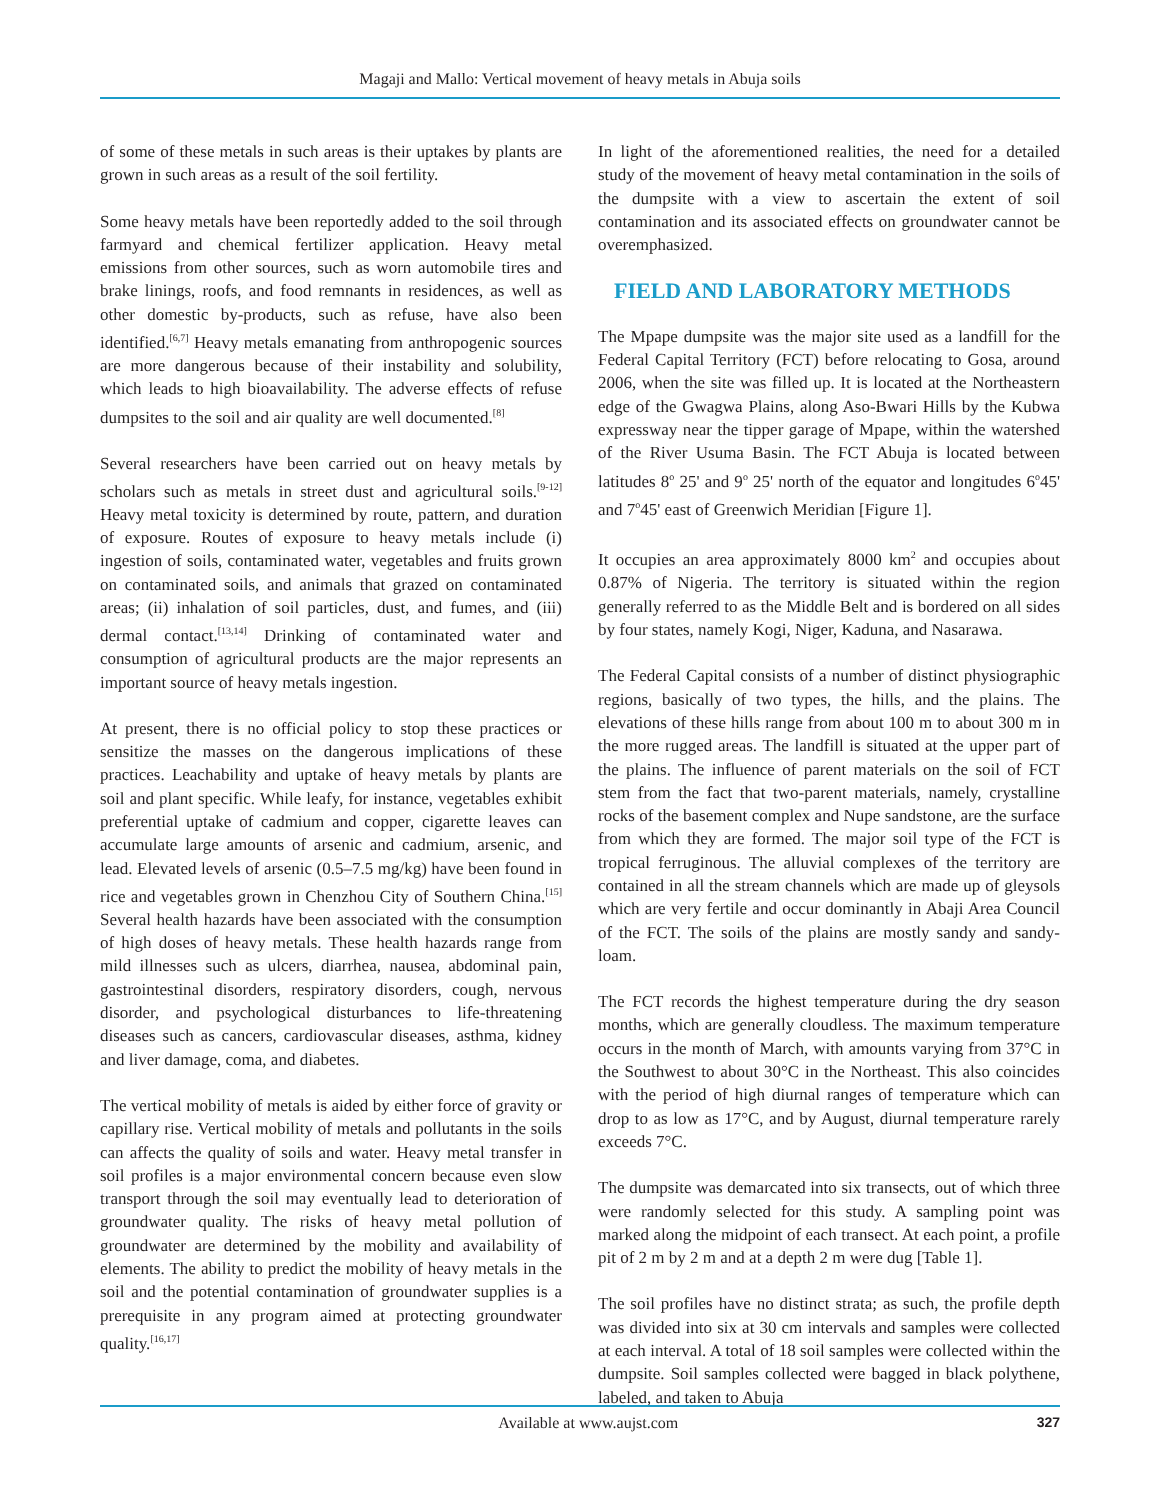Magaji and Mallo: Vertical movement of heavy metals in Abuja soils
of some of these metals in such areas is their uptakes by plants are grown in such areas as a result of the soil fertility.
Some heavy metals have been reportedly added to the soil through farmyard and chemical fertilizer application. Heavy metal emissions from other sources, such as worn automobile tires and brake linings, roofs, and food remnants in residences, as well as other domestic by-products, such as refuse, have also been identified.<sup>[6,7]</sup> Heavy metals emanating from anthropogenic sources are more dangerous because of their instability and solubility, which leads to high bioavailability. The adverse effects of refuse dumpsites to the soil and air quality are well documented.<sup>[8]</sup>
Several researchers have been carried out on heavy metals by scholars such as metals in street dust and agricultural soils.<sup>[9-12]</sup> Heavy metal toxicity is determined by route, pattern, and duration of exposure. Routes of exposure to heavy metals include (i) ingestion of soils, contaminated water, vegetables and fruits grown on contaminated soils, and animals that grazed on contaminated areas; (ii) inhalation of soil particles, dust, and fumes, and (iii) dermal contact.<sup>[13,14]</sup> Drinking of contaminated water and consumption of agricultural products are the major represents an important source of heavy metals ingestion.
At present, there is no official policy to stop these practices or sensitize the masses on the dangerous implications of these practices. Leachability and uptake of heavy metals by plants are soil and plant specific. While leafy, for instance, vegetables exhibit preferential uptake of cadmium and copper, cigarette leaves can accumulate large amounts of arsenic and cadmium, arsenic, and lead. Elevated levels of arsenic (0.5–7.5 mg/kg) have been found in rice and vegetables grown in Chenzhou City of Southern China.<sup>[15]</sup> Several health hazards have been associated with the consumption of high doses of heavy metals. These health hazards range from mild illnesses such as ulcers, diarrhea, nausea, abdominal pain, gastrointestinal disorders, respiratory disorders, cough, nervous disorder, and psychological disturbances to life-threatening diseases such as cancers, cardiovascular diseases, asthma, kidney and liver damage, coma, and diabetes.
The vertical mobility of metals is aided by either force of gravity or capillary rise. Vertical mobility of metals and pollutants in the soils can affects the quality of soils and water. Heavy metal transfer in soil profiles is a major environmental concern because even slow transport through the soil may eventually lead to deterioration of groundwater quality. The risks of heavy metal pollution of groundwater are determined by the mobility and availability of elements. The ability to predict the mobility of heavy metals in the soil and the potential contamination of groundwater supplies is a prerequisite in any program aimed at protecting groundwater quality.<sup>[16,17]</sup>
In light of the aforementioned realities, the need for a detailed study of the movement of heavy metal contamination in the soils of the dumpsite with a view to ascertain the extent of soil contamination and its associated effects on groundwater cannot be overemphasized.
FIELD AND LABORATORY METHODS
The Mpape dumpsite was the major site used as a landfill for the Federal Capital Territory (FCT) before relocating to Gosa, around 2006, when the site was filled up. It is located at the Northeastern edge of the Gwagwa Plains, along Aso-Bwari Hills by the Kubwa expressway near the tipper garage of Mpape, within the watershed of the River Usuma Basin. The FCT Abuja is located between latitudes 8<sup>o</sup> 25' and 9<sup>o</sup> 25' north of the equator and longitudes 6<sup>o</sup>45' and 7<sup>o</sup>45' east of Greenwich Meridian [Figure 1].
It occupies an area approximately 8000 km<sup>2</sup> and occupies about 0.87% of Nigeria. The territory is situated within the region generally referred to as the Middle Belt and is bordered on all sides by four states, namely Kogi, Niger, Kaduna, and Nasarawa.
The Federal Capital consists of a number of distinct physiographic regions, basically of two types, the hills, and the plains. The elevations of these hills range from about 100 m to about 300 m in the more rugged areas. The landfill is situated at the upper part of the plains. The influence of parent materials on the soil of FCT stem from the fact that two-parent materials, namely, crystalline rocks of the basement complex and Nupe sandstone, are the surface from which they are formed. The major soil type of the FCT is tropical ferruginous. The alluvial complexes of the territory are contained in all the stream channels which are made up of gleysols which are very fertile and occur dominantly in Abaji Area Council of the FCT. The soils of the plains are mostly sandy and sandy-loam.
The FCT records the highest temperature during the dry season months, which are generally cloudless. The maximum temperature occurs in the month of March, with amounts varying from 37°C in the Southwest to about 30°C in the Northeast. This also coincides with the period of high diurnal ranges of temperature which can drop to as low as 17°C, and by August, diurnal temperature rarely exceeds 7°C.
The dumpsite was demarcated into six transects, out of which three were randomly selected for this study. A sampling point was marked along the midpoint of each transect. At each point, a profile pit of 2 m by 2 m and at a depth 2 m were dug [Table 1].
The soil profiles have no distinct strata; as such, the profile depth was divided into six at 30 cm intervals and samples were collected at each interval. A total of 18 soil samples were collected within the dumpsite. Soil samples collected were bagged in black polythene, labeled, and taken to Abuja
Available at www.aujst.com 327